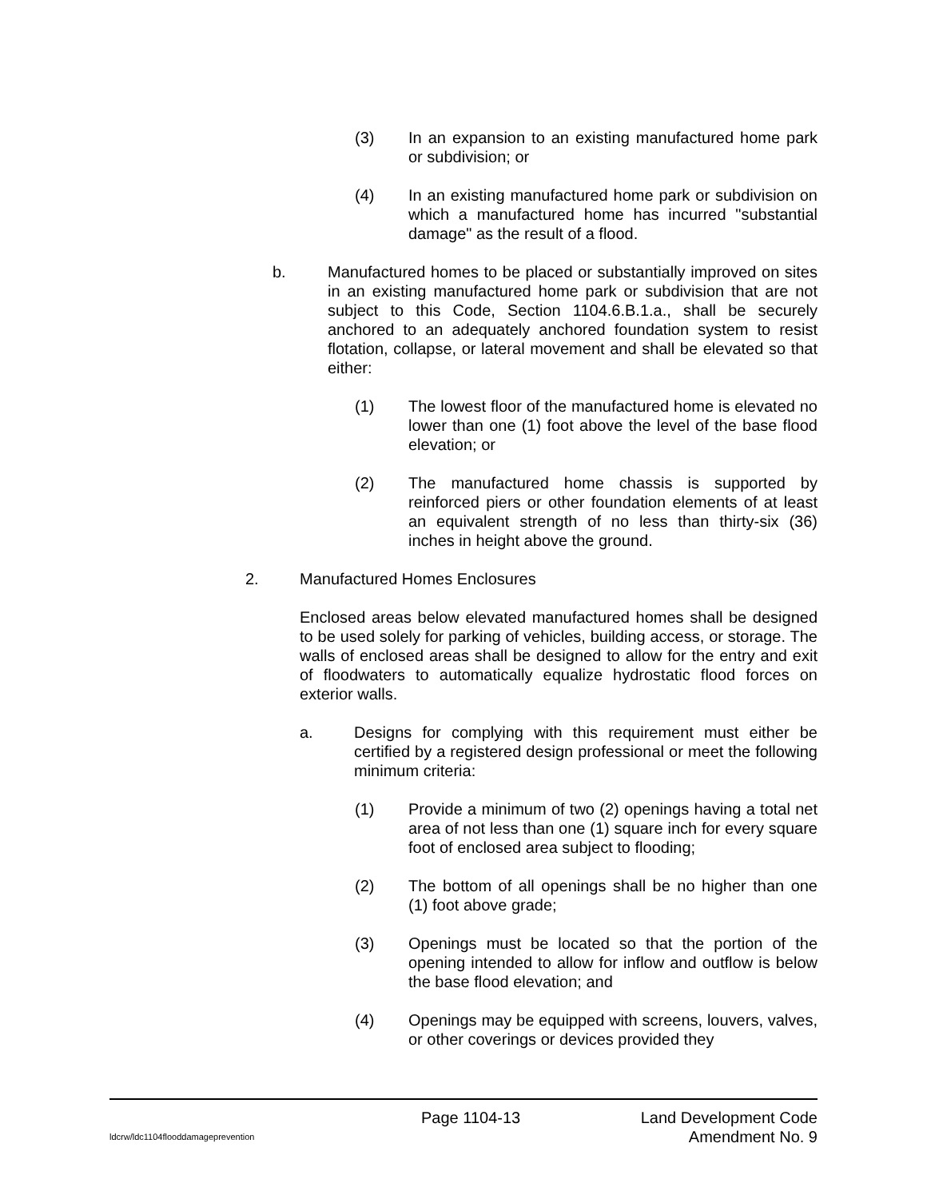(3) In an expansion to an existing manufactured home park or subdivision; or
(4) In an existing manufactured home park or subdivision on which a manufactured home has incurred "substantial damage" as the result of a flood.
b. Manufactured homes to be placed or substantially improved on sites in an existing manufactured home park or subdivision that are not subject to this Code, Section 1104.6.B.1.a., shall be securely anchored to an adequately anchored foundation system to resist flotation, collapse, or lateral movement and shall be elevated so that either:
(1) The lowest floor of the manufactured home is elevated no lower than one (1) foot above the level of the base flood elevation; or
(2) The manufactured home chassis is supported by reinforced piers or other foundation elements of at least an equivalent strength of no less than thirty-six (36) inches in height above the ground.
2. Manufactured Homes Enclosures
Enclosed areas below elevated manufactured homes shall be designed to be used solely for parking of vehicles, building access, or storage. The walls of enclosed areas shall be designed to allow for the entry and exit of floodwaters to automatically equalize hydrostatic flood forces on exterior walls.
a. Designs for complying with this requirement must either be certified by a registered design professional or meet the following minimum criteria:
(1) Provide a minimum of two (2) openings having a total net area of not less than one (1) square inch for every square foot of enclosed area subject to flooding;
(2) The bottom of all openings shall be no higher than one (1) foot above grade;
(3) Openings must be located so that the portion of the opening intended to allow for inflow and outflow is below the base flood elevation; and
(4) Openings may be equipped with screens, louvers, valves, or other coverings or devices provided they
Page 1104-13 Land Development Code
ldcrw/ldc1104flooddamageprevention Amendment No. 9